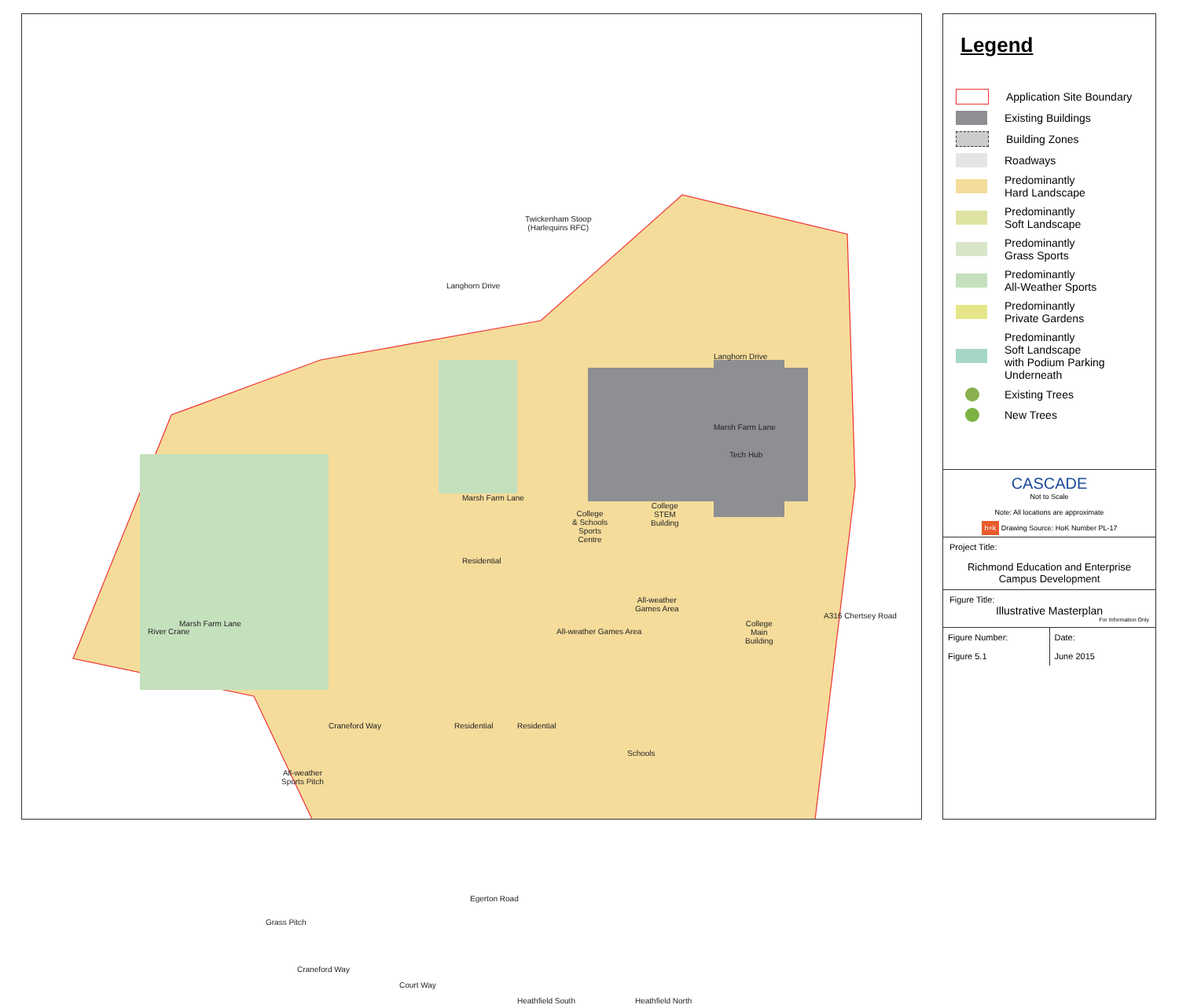Twickenham Stoop
(Harlequins RFC)
Langhorn Drive
Langhorn Drive
Marsh Farm Lane
Marsh Farm Lane
Marsh Farm Lane
Tech Hub
College
& Schools
Sports
Centre
College
STEM
Building
Residential
All-weather
Games Area
All-weather Games Area
College
Main
Building
Residential Residential
Schools
All-weather
Sports Pitch
Grass Pitch
Egerton Road
River Crane
Craneford Way
Craneford Way
Court Way
Heathfield South Heathfield North
A316 Chertsey Road
Legend
Application Site Boundary
Existing Buildings
Building Zones
Roadways
Predominantly
Hard Landscape
Predominantly
Soft Landscape
Predominantly
Grass Sports
Predominantly
All-Weather Sports
Predominantly
Private Gardens
Predominantly
Soft Landscape
with Podium Parking
Underneath
Existing Trees
New Trees
CASCADE
Not to Scale
Note: All locations are approximate
h+k Drawing Source: HoK Number PL-17
Project Title:
Richmond Education and Enterprise Campus Development
Figure Title:
Illustrative Masterplan
For Information Only
Figure Number:
Figure 5.1
Date:
June 2015